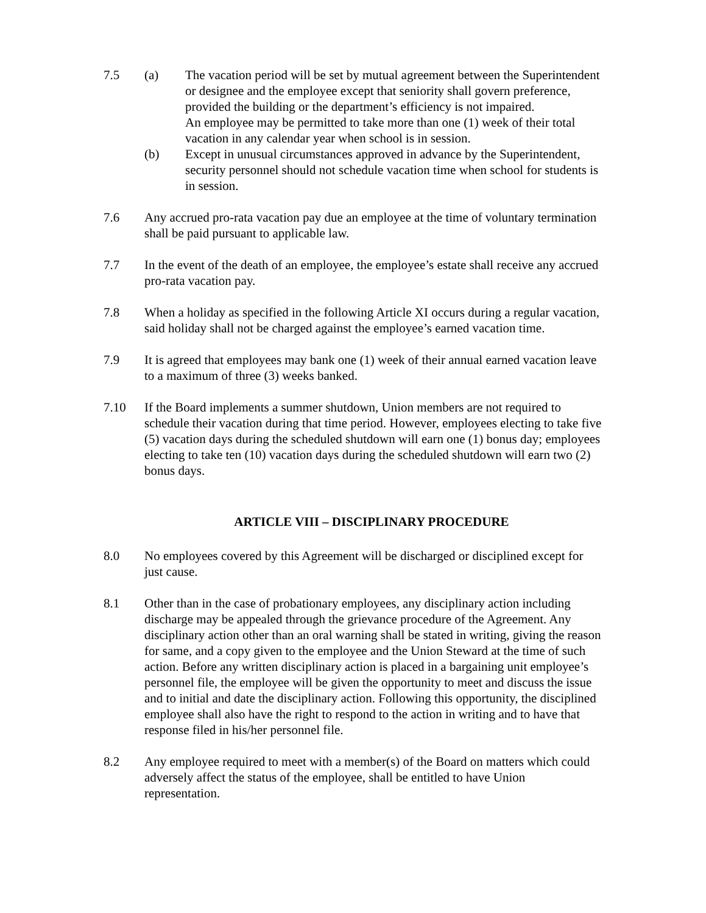7.5 (a) The vacation period will be set by mutual agreement between the Superintendent or designee and the employee except that seniority shall govern preference, provided the building or the department’s efficiency is not impaired.
An employee may be permitted to take more than one (1) week of their total vacation in any calendar year when school is in session.
(b) Except in unusual circumstances approved in advance by the Superintendent, security personnel should not schedule vacation time when school for students is in session.
7.6 Any accrued pro-rata vacation pay due an employee at the time of voluntary termination shall be paid pursuant to applicable law.
7.7 In the event of the death of an employee, the employee’s estate shall receive any accrued pro-rata vacation pay.
7.8 When a holiday as specified in the following Article XI occurs during a regular vacation, said holiday shall not be charged against the employee’s earned vacation time.
7.9 It is agreed that employees may bank one (1) week of their annual earned vacation leave to a maximum of three (3) weeks banked.
7.10 If the Board implements a summer shutdown, Union members are not required to schedule their vacation during that time period. However, employees electing to take five (5) vacation days during the scheduled shutdown will earn one (1) bonus day; employees electing to take ten (10) vacation days during the scheduled shutdown will earn two (2) bonus days.
ARTICLE VIII – DISCIPLINARY PROCEDURE
8.0 No employees covered by this Agreement will be discharged or disciplined except for just cause.
8.1 Other than in the case of probationary employees, any disciplinary action including discharge may be appealed through the grievance procedure of the Agreement. Any disciplinary action other than an oral warning shall be stated in writing, giving the reason for same, and a copy given to the employee and the Union Steward at the time of such action. Before any written disciplinary action is placed in a bargaining unit employee’s personnel file, the employee will be given the opportunity to meet and discuss the issue and to initial and date the disciplinary action. Following this opportunity, the disciplined employee shall also have the right to respond to the action in writing and to have that response filed in his/her personnel file.
8.2 Any employee required to meet with a member(s) of the Board on matters which could adversely affect the status of the employee, shall be entitled to have Union representation.